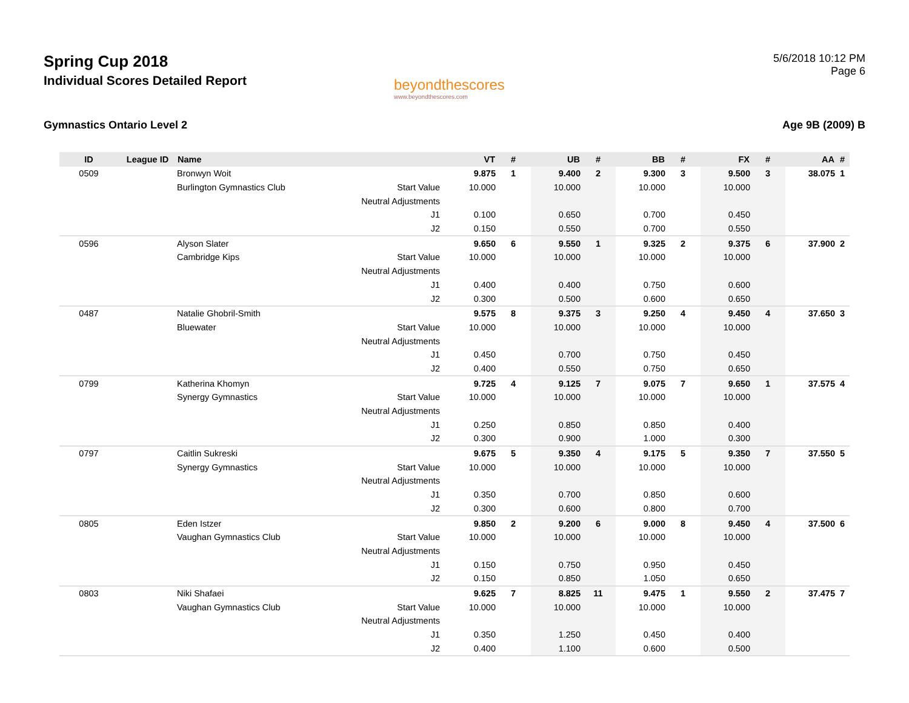Spring Cup 2018
Individual Scores Detailed Report
beyondthescores
www.beyondthescores.com
5/6/2018 10:12 PM
Page 6
Gymnastics Ontario Level 2 Age 9B (2009) B
| ID | League ID | Name | | VT | # | UB | # | BB | # | FX | # | AA | # |
| --- | --- | --- | --- | --- | --- | --- | --- | --- | --- | --- | --- | --- | --- |
| 0509 | | Bronwyn Woit | | 9.875 | 1 | 9.400 | 2 | 9.300 | 3 | 9.500 | 3 | 38.075 | 1 |
| | | Burlington Gymnastics Club | Start Value | 10.000 | | 10.000 | | 10.000 | | 10.000 | | | |
| | | | Neutral Adjustments | | | | | | | | | | |
| | | | J1 | 0.100 | | 0.650 | | 0.700 | | 0.450 | | | |
| | | | J2 | 0.150 | | 0.550 | | 0.700 | | 0.550 | | | |
| 0596 | | Alyson Slater | | 9.650 | 6 | 9.550 | 1 | 9.325 | 2 | 9.375 | 6 | 37.900 | 2 |
| | | Cambridge Kips | Start Value | 10.000 | | 10.000 | | 10.000 | | 10.000 | | | |
| | | | Neutral Adjustments | | | | | | | | | | |
| | | | J1 | 0.400 | | 0.400 | | 0.750 | | 0.600 | | | |
| | | | J2 | 0.300 | | 0.500 | | 0.600 | | 0.650 | | | |
| 0487 | | Natalie Ghobril-Smith | | 9.575 | 8 | 9.375 | 3 | 9.250 | 4 | 9.450 | 4 | 37.650 | 3 |
| | | Bluewater | Start Value | 10.000 | | 10.000 | | 10.000 | | 10.000 | | | |
| | | | Neutral Adjustments | | | | | | | | | | |
| | | | J1 | 0.450 | | 0.700 | | 0.750 | | 0.450 | | | |
| | | | J2 | 0.400 | | 0.550 | | 0.750 | | 0.650 | | | |
| 0799 | | Katherina Khomyn | | 9.725 | 4 | 9.125 | 7 | 9.075 | 7 | 9.650 | 1 | 37.575 | 4 |
| | | Synergy Gymnastics | Start Value | 10.000 | | 10.000 | | 10.000 | | 10.000 | | | |
| | | | Neutral Adjustments | | | | | | | | | | |
| | | | J1 | 0.250 | | 0.850 | | 0.850 | | 0.400 | | | |
| | | | J2 | 0.300 | | 0.900 | | 1.000 | | 0.300 | | | |
| 0797 | | Caitlin Sukreski | | 9.675 | 5 | 9.350 | 4 | 9.175 | 5 | 9.350 | 7 | 37.550 | 5 |
| | | Synergy Gymnastics | Start Value | 10.000 | | 10.000 | | 10.000 | | 10.000 | | | |
| | | | Neutral Adjustments | | | | | | | | | | |
| | | | J1 | 0.350 | | 0.700 | | 0.850 | | 0.600 | | | |
| | | | J2 | 0.300 | | 0.600 | | 0.800 | | 0.700 | | | |
| 0805 | | Eden Istzer | | 9.850 | 2 | 9.200 | 6 | 9.000 | 8 | 9.450 | 4 | 37.500 | 6 |
| | | Vaughan Gymnastics Club | Start Value | 10.000 | | 10.000 | | 10.000 | | 10.000 | | | |
| | | | Neutral Adjustments | | | | | | | | | | |
| | | | J1 | 0.150 | | 0.750 | | 0.950 | | 0.450 | | | |
| | | | J2 | 0.150 | | 0.850 | | 1.050 | | 0.650 | | | |
| 0803 | | Niki Shafaei | | 9.625 | 7 | 8.825 | 11 | 9.475 | 1 | 9.550 | 2 | 37.475 | 7 |
| | | Vaughan Gymnastics Club | Start Value | 10.000 | | 10.000 | | 10.000 | | 10.000 | | | |
| | | | Neutral Adjustments | | | | | | | | | | |
| | | | J1 | 0.350 | | 1.250 | | 0.450 | | 0.400 | | | |
| | | | J2 | 0.400 | | 1.100 | | 0.600 | | 0.500 | | | |